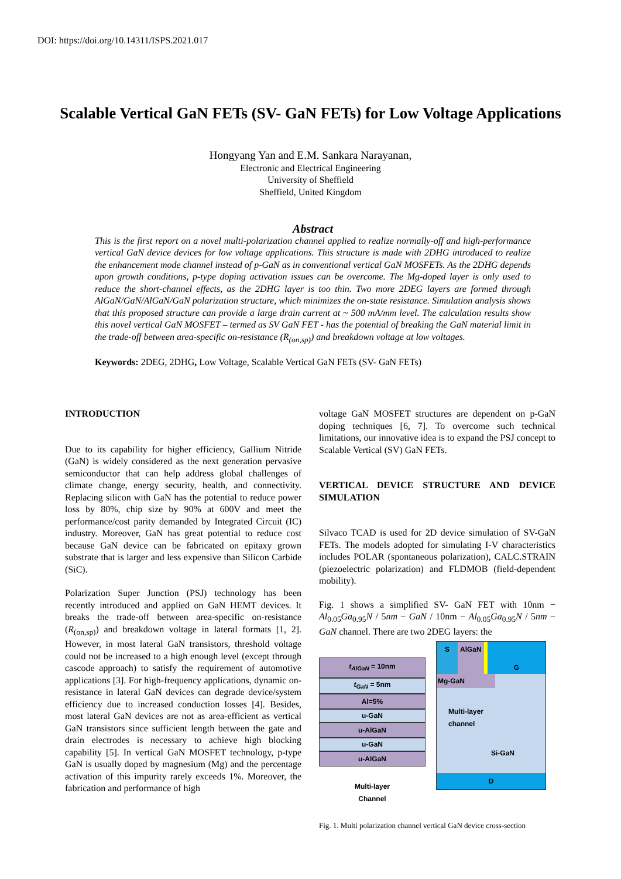DOI: https://doi.org/10.14311/ISPS.2021.017
Scalable Vertical GaN FETs (SV- GaN FETs) for Low Voltage Applications
Hongyang Yan and E.M. Sankara Narayanan,
Electronic and Electrical Engineering
University of Sheffield
Sheffield, United Kingdom
Abstract
This is the first report on a novel multi-polarization channel applied to realize normally-off and high-performance vertical GaN device devices for low voltage applications. This structure is made with 2DHG introduced to realize the enhancement mode channel instead of p-GaN as in conventional vertical GaN MOSFETs. As the 2DHG depends upon growth conditions, p-type doping activation issues can be overcome. The Mg-doped layer is only used to reduce the short-channel effects, as the 2DHG layer is too thin. Two more 2DEG layers are formed through AlGaN/GaN/AlGaN/GaN polarization structure, which minimizes the on-state resistance. Simulation analysis shows that this proposed structure can provide a large drain current at ~ 500 mA/mm level. The calculation results show this novel vertical GaN MOSFET – termed as SV GaN FET - has the potential of breaking the GaN material limit in the trade-off between area-specific on-resistance (R<sub>(on,sp)</sub>) and breakdown voltage at low voltages.
Keywords: 2DEG, 2DHG, Low Voltage, Scalable Vertical GaN FETs (SV- GaN FETs)
INTRODUCTION
Due to its capability for higher efficiency, Gallium Nitride (GaN) is widely considered as the next generation pervasive semiconductor that can help address global challenges of climate change, energy security, health, and connectivity. Replacing silicon with GaN has the potential to reduce power loss by 80%, chip size by 90% at 600V and meet the performance/cost parity demanded by Integrated Circuit (IC) industry. Moreover, GaN has great potential to reduce cost because GaN device can be fabricated on epitaxy grown substrate that is larger and less expensive than Silicon Carbide (SiC).
Polarization Super Junction (PSJ) technology has been recently introduced and applied on GaN HEMT devices. It breaks the trade-off between area-specific on-resistance (R<sub>(on,sp)</sub>) and breakdown voltage in lateral formats [1, 2]. However, in most lateral GaN transistors, threshold voltage could not be increased to a high enough level (except through cascode approach) to satisfy the requirement of automotive applications [3]. For high-frequency applications, dynamic on-resistance in lateral GaN devices can degrade device/system efficiency due to increased conduction losses [4]. Besides, most lateral GaN devices are not as area-efficient as vertical GaN transistors since sufficient length between the gate and drain electrodes is necessary to achieve high blocking capability [5]. In vertical GaN MOSFET technology, p-type GaN is usually doped by magnesium (Mg) and the percentage activation of this impurity rarely exceeds 1%. Moreover, the fabrication and performance of high
voltage GaN MOSFET structures are dependent on p-GaN doping techniques [6, 7]. To overcome such technical limitations, our innovative idea is to expand the PSJ concept to Scalable Vertical (SV) GaN FETs.
VERTICAL DEVICE STRUCTURE AND DEVICE SIMULATION
Silvaco TCAD is used for 2D device simulation of SV-GaN FETs. The models adopted for simulating I-V characteristics includes POLAR (spontaneous polarization), CALC.STRAIN (piezoelectric polarization) and FLDMOB (field-dependent mobility).
Fig. 1 shows a simplified SV- GaN FET with 10nm − Al<sub>0.05</sub>Ga<sub>0.95</sub>N / 5nm − GaN / 10nm − Al<sub>0.05</sub>Ga<sub>0.95</sub>N / 5nm − GaN channel. There are two 2DEG layers: the
t<sub>AlGaN</sub> = 10nm
t<sub>GaN</sub> = 5nm
Al=5%
u-GaN
u-AlGaN
u-GaN
u-AlGaN
Multi-layer
Channel
S AlGaN G
Mg-GaN
Multi-layer
channel
Si-GaN
D
Fig. 1. Multi polarization channel vertical GaN device cross-section